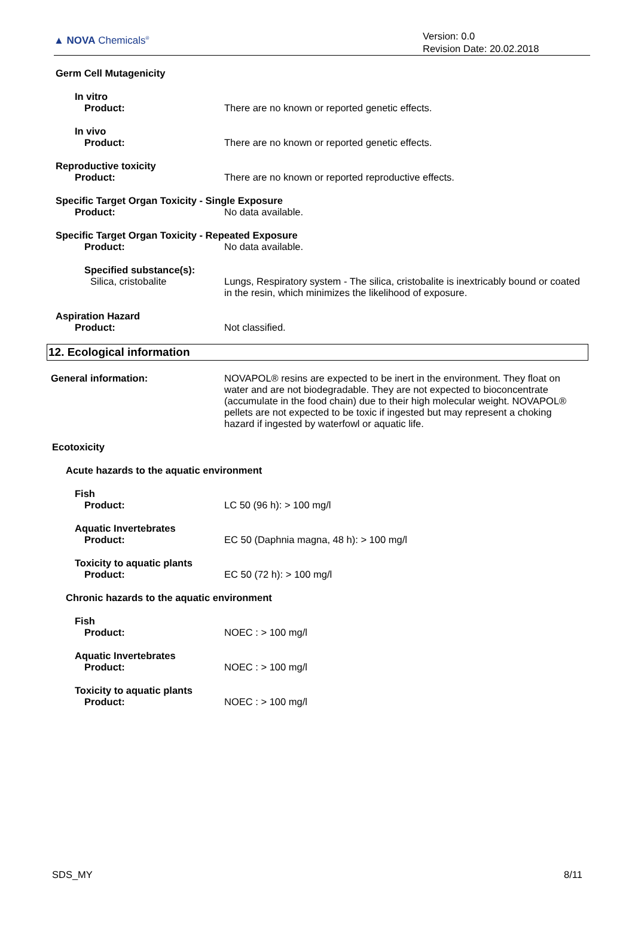▲ NOVA Chemicals<sup>®</sup>
Version: 0.0
Revision Date: 20.02.2018
Germ Cell Mutagenicity
In vitro
Product: There are no known or reported genetic effects.
In vivo
Product: There are no known or reported genetic effects.
Reproductive toxicity
Product: There are no known or reported reproductive effects.
Specific Target Organ Toxicity - Single Exposure
Product: No data available.
Specific Target Organ Toxicity - Repeated Exposure
Product: No data available.
Specified substance(s):
Silica, cristobalite Lungs, Respiratory system - The silica, cristobalite is inextricably bound or coated in the resin, which minimizes the likelihood of exposure.
Aspiration Hazard
Product: Not classified.
12. Ecological information
General information: NOVAPOL® resins are expected to be inert in the environment. They float on water and are not biodegradable. They are not expected to bioconcentrate (accumulate in the food chain) due to their high molecular weight. NOVAPOL® pellets are not expected to be toxic if ingested but may represent a choking hazard if ingested by waterfowl or aquatic life.
Ecotoxicity
Acute hazards to the aquatic environment
Fish
Product: LC 50 (96 h): > 100 mg/l
Aquatic Invertebrates
Product: EC 50 (Daphnia magna, 48 h): > 100 mg/l
Toxicity to aquatic plants
Product: EC 50 (72 h): > 100 mg/l
Chronic hazards to the aquatic environment
Fish
Product: NOEC : > 100 mg/l
Aquatic Invertebrates
Product: NOEC : > 100 mg/l
Toxicity to aquatic plants
Product: NOEC : > 100 mg/l
SDS_MY 8/11